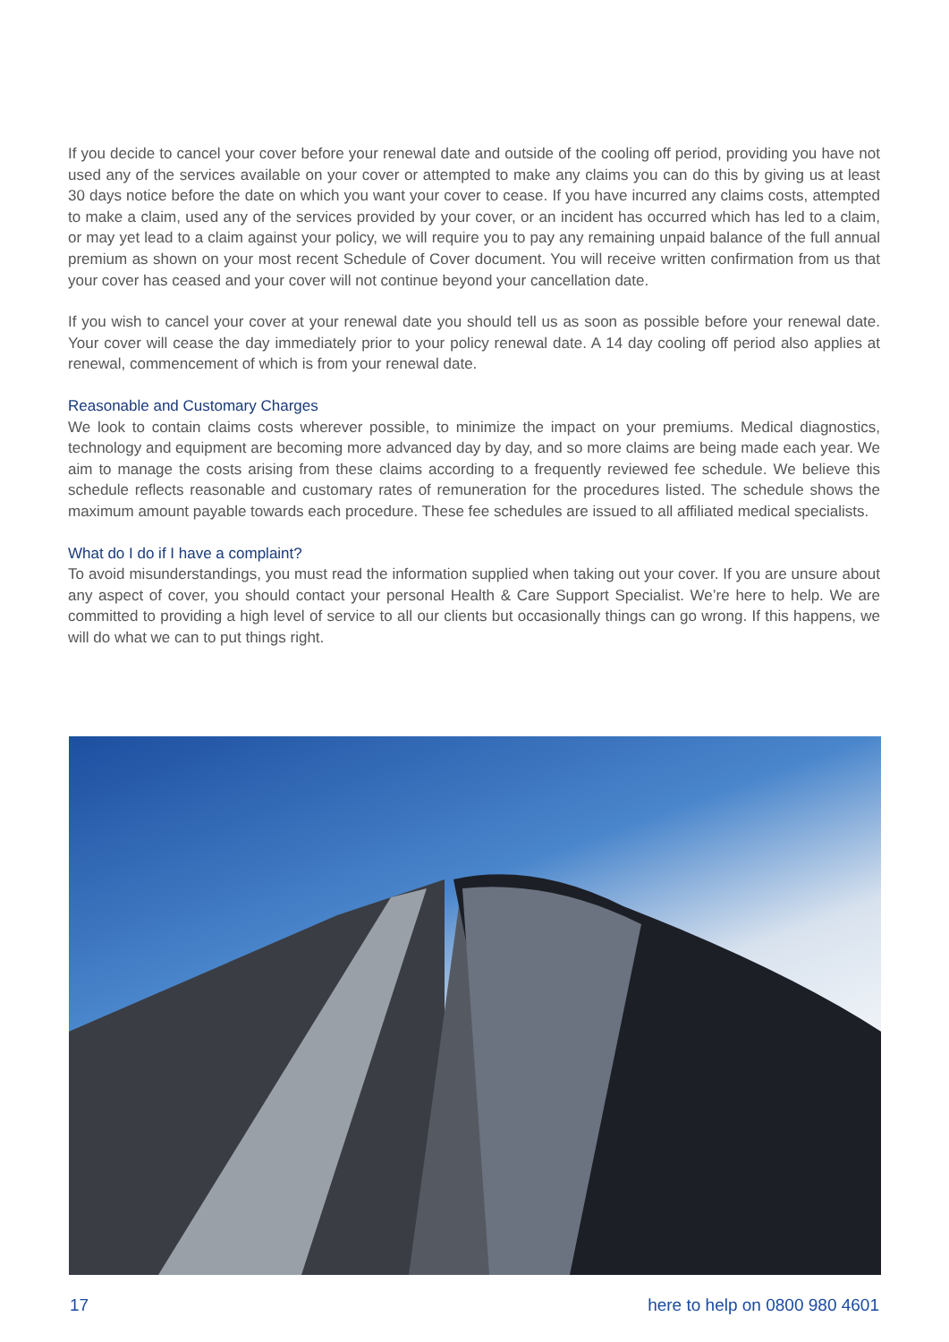If you decide to cancel your cover before your renewal date and outside of the cooling off period, providing you have not used any of the services available on your cover or attempted to make any claims you can do this by giving us at least 30 days notice before the date on which you want your cover to cease. If you have incurred any claims costs, attempted to make a claim, used any of the services provided by your cover, or an incident has occurred which has led to a claim, or may yet lead to a claim against your policy, we will require you to pay any remaining unpaid balance of the full annual premium as shown on your most recent Schedule of Cover document. You will receive written confirmation from us that your cover has ceased and your cover will not continue beyond your cancellation date.
If you wish to cancel your cover at your renewal date you should tell us as soon as possible before your renewal date. Your cover will cease the day immediately prior to your policy renewal date. A 14 day cooling off period also applies at renewal, commencement of which is from your renewal date.
Reasonable and Customary Charges
We look to contain claims costs wherever possible, to minimize the impact on your premiums. Medical diagnostics, technology and equipment are becoming more advanced day by day, and so more claims are being made each year. We aim to manage the costs arising from these claims according to a frequently reviewed fee schedule. We believe this schedule reflects reasonable and customary rates of remuneration for the procedures listed. The schedule shows the maximum amount payable towards each procedure. These fee schedules are issued to all affiliated medical specialists.
What do I do if I have a complaint?
To avoid misunderstandings, you must read the information supplied when taking out your cover. If you are unsure about any aspect of cover, you should contact your personal Health & Care Support Specialist. We’re here to help. We are committed to providing a high level of service to all our clients but occasionally things can go wrong. If this happens, we will do what we can to put things right.
17 here to help on 0800 980 4601